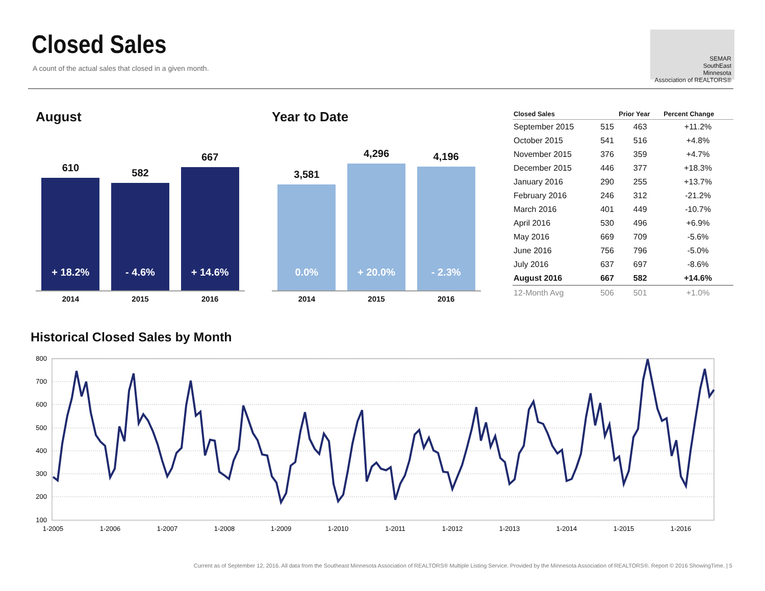Closed Sales
A count of the actual sales that closed in a given month.
SEMAR
SouthEast
Minnesota
Association of REALTORS®
August
610
+ 18.2%
582
- 4.6%
667
+ 14.6%
2014 2015 2016
Year to Date
3,581
0.0%
4,296
+ 20.0%
4,196
- 2.3%
2014 2015 2016
| Closed Sales | | Prior Year | Percent Change |
| --- | --- | --- | --- |
| September 2015 | 515 | 463 | +11.2% |
| October 2015 | 541 | 516 | +4.8% |
| November 2015 | 376 | 359 | +4.7% |
| December 2015 | 446 | 377 | +18.3% |
| January 2016 | 290 | 255 | +13.7% |
| February 2016 | 246 | 312 | -21.2% |
| March 2016 | 401 | 449 | -10.7% |
| April 2016 | 530 | 496 | +6.9% |
| May 2016 | 669 | 709 | -5.6% |
| June 2016 | 756 | 796 | -5.0% |
| July 2016 | 637 | 697 | -8.6% |
| August 2016 | 667 | 582 | +14.6% |
| 12-Month Avg | 506 | 501 | +1.0% |
Historical Closed Sales by Month
800
700
600
500
400
300
200
100
1-2005
1-2006
1-2007
1-2008
1-2009
1-2010
1-2011
1-2012
1-2013
1-2014
1-2015
1-2016
Current as of September 12, 2016. All data from the Southeast Minnesota Association of REALTORS® Multiple Listing Service. Provided by the Minnesota Association of REALTORS®. Report © 2016 ShowingTime. | 5